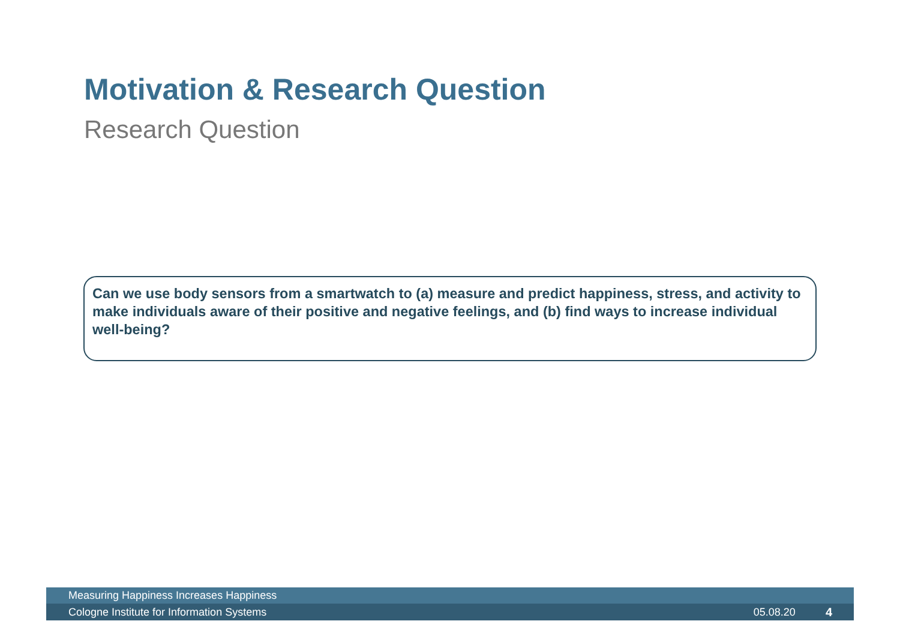Motivation & Research Question
Research Question
Can we use body sensors from a smartwatch to (a) measure and predict happiness, stress, and activity to make individuals aware of their positive and negative feelings, and (b) find ways to increase individual well-being?
Measuring Happiness Increases Happiness
Cologne Institute for Information Systems 05.08.20 4